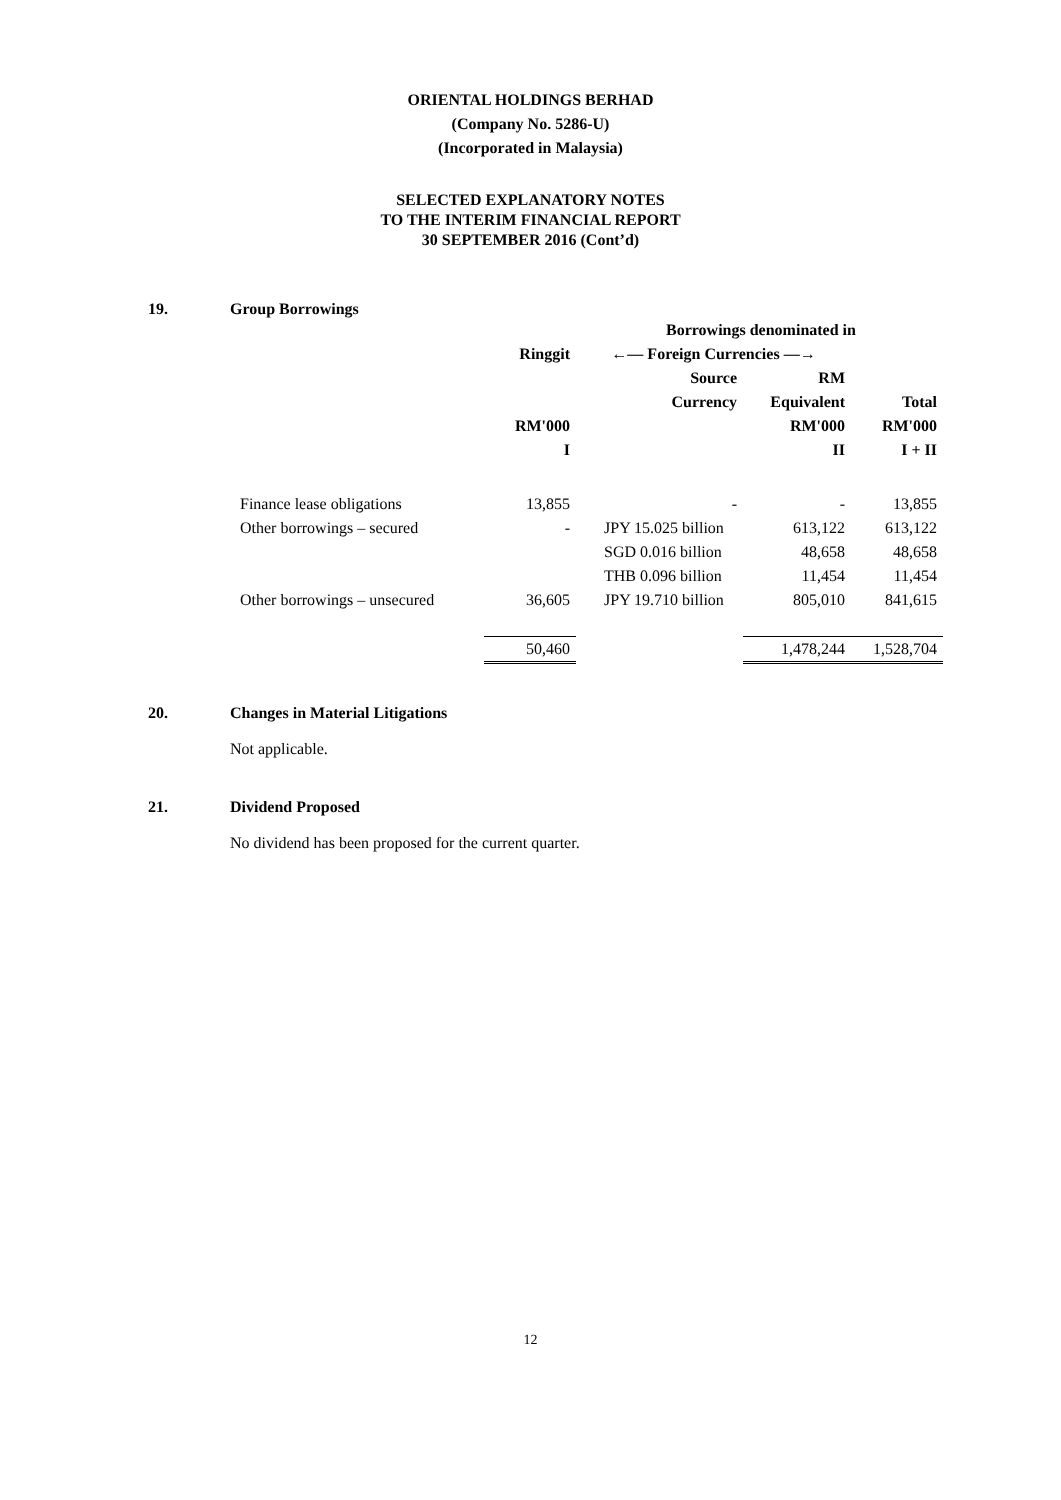ORIENTAL HOLDINGS BERHAD
(Company No. 5286-U)
(Incorporated in Malaysia)
SELECTED EXPLANATORY NOTES
TO THE INTERIM FINANCIAL REPORT
30 SEPTEMBER 2016 (Cont’d)
19. Group Borrowings
| | | Borrowings denominated in | | | |
| --- | --- | --- | --- | --- | --- |
| | Ringgit | ←— Foreign Currencies —→ | | | |
| | | Source | RM | | |
| | | Currency | Equivalent | Total | |
| | RM'000 | | RM'000 | RM'000 | |
| | I | | II | I + II | |
| Finance lease obligations | 13,855 | - | - | 13,855 | |
| Other borrowings – secured | - | JPY 15.025 billion | 613,122 | 613,122 | |
| | | SGD 0.016 billion | 48,658 | 48,658 | |
| | | THB 0.096 billion | 11,454 | 11,454 | |
| Other borrowings – unsecured | 36,605 | JPY 19.710 billion | 805,010 | 841,615 | |
| | 50,460 | | 1,478,244 | 1,528,704 | |
20. Changes in Material Litigations
Not applicable.
21. Dividend Proposed
No dividend has been proposed for the current quarter.
12